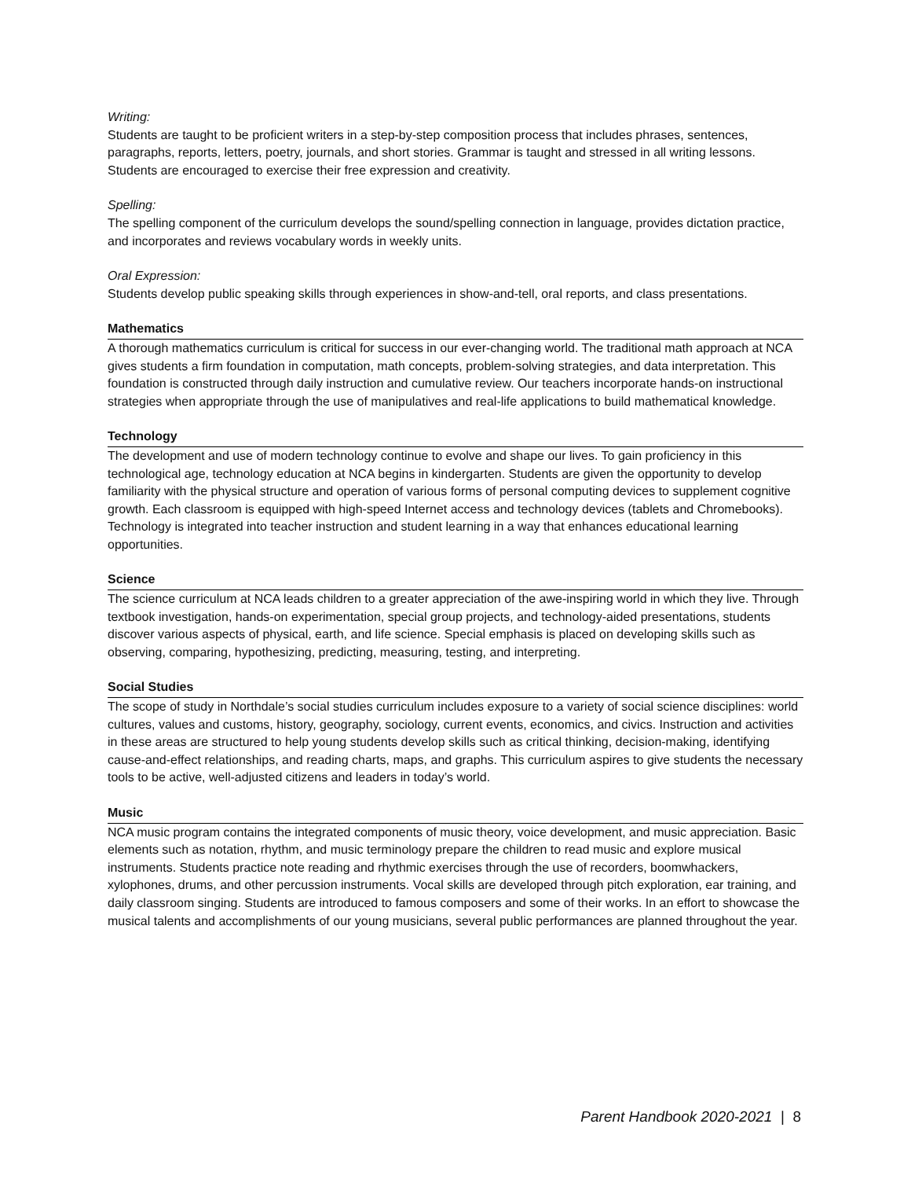Writing:
Students are taught to be proficient writers in a step-by-step composition process that includes phrases, sentences, paragraphs, reports, letters, poetry, journals, and short stories. Grammar is taught and stressed in all writing lessons. Students are encouraged to exercise their free expression and creativity.
Spelling:
The spelling component of the curriculum develops the sound/spelling connection in language, provides dictation practice, and incorporates and reviews vocabulary words in weekly units.
Oral Expression:
Students develop public speaking skills through experiences in show-and-tell, oral reports, and class presentations.
Mathematics
A thorough mathematics curriculum is critical for success in our ever-changing world. The traditional math approach at NCA gives students a firm foundation in computation, math concepts, problem-solving strategies, and data interpretation. This foundation is constructed through daily instruction and cumulative review. Our teachers incorporate hands-on instructional strategies when appropriate through the use of manipulatives and real-life applications to build mathematical knowledge.
Technology
The development and use of modern technology continue to evolve and shape our lives. To gain proficiency in this technological age, technology education at NCA begins in kindergarten. Students are given the opportunity to develop familiarity with the physical structure and operation of various forms of personal computing devices to supplement cognitive growth. Each classroom is equipped with high-speed Internet access and technology devices (tablets and Chromebooks). Technology is integrated into teacher instruction and student learning in a way that enhances educational learning opportunities.
Science
The science curriculum at NCA leads children to a greater appreciation of the awe-inspiring world in which they live. Through textbook investigation, hands-on experimentation, special group projects, and technology-aided presentations, students discover various aspects of physical, earth, and life science. Special emphasis is placed on developing skills such as observing, comparing, hypothesizing, predicting, measuring, testing, and interpreting.
Social Studies
The scope of study in Northdale’s social studies curriculum includes exposure to a variety of social science disciplines: world cultures, values and customs, history, geography, sociology, current events, economics, and civics. Instruction and activities in these areas are structured to help young students develop skills such as critical thinking, decision-making, identifying cause-and-effect relationships, and reading charts, maps, and graphs. This curriculum aspires to give students the necessary tools to be active, well-adjusted citizens and leaders in today’s world.
Music
NCA music program contains the integrated components of music theory, voice development, and music appreciation. Basic elements such as notation, rhythm, and music terminology prepare the children to read music and explore musical instruments. Students practice note reading and rhythmic exercises through the use of recorders, boomwhackers, xylophones, drums, and other percussion instruments. Vocal skills are developed through pitch exploration, ear training, and daily classroom singing. Students are introduced to famous composers and some of their works. In an effort to showcase the musical talents and accomplishments of our young musicians, several public performances are planned throughout the year.
Parent Handbook 2020-2021 | 8